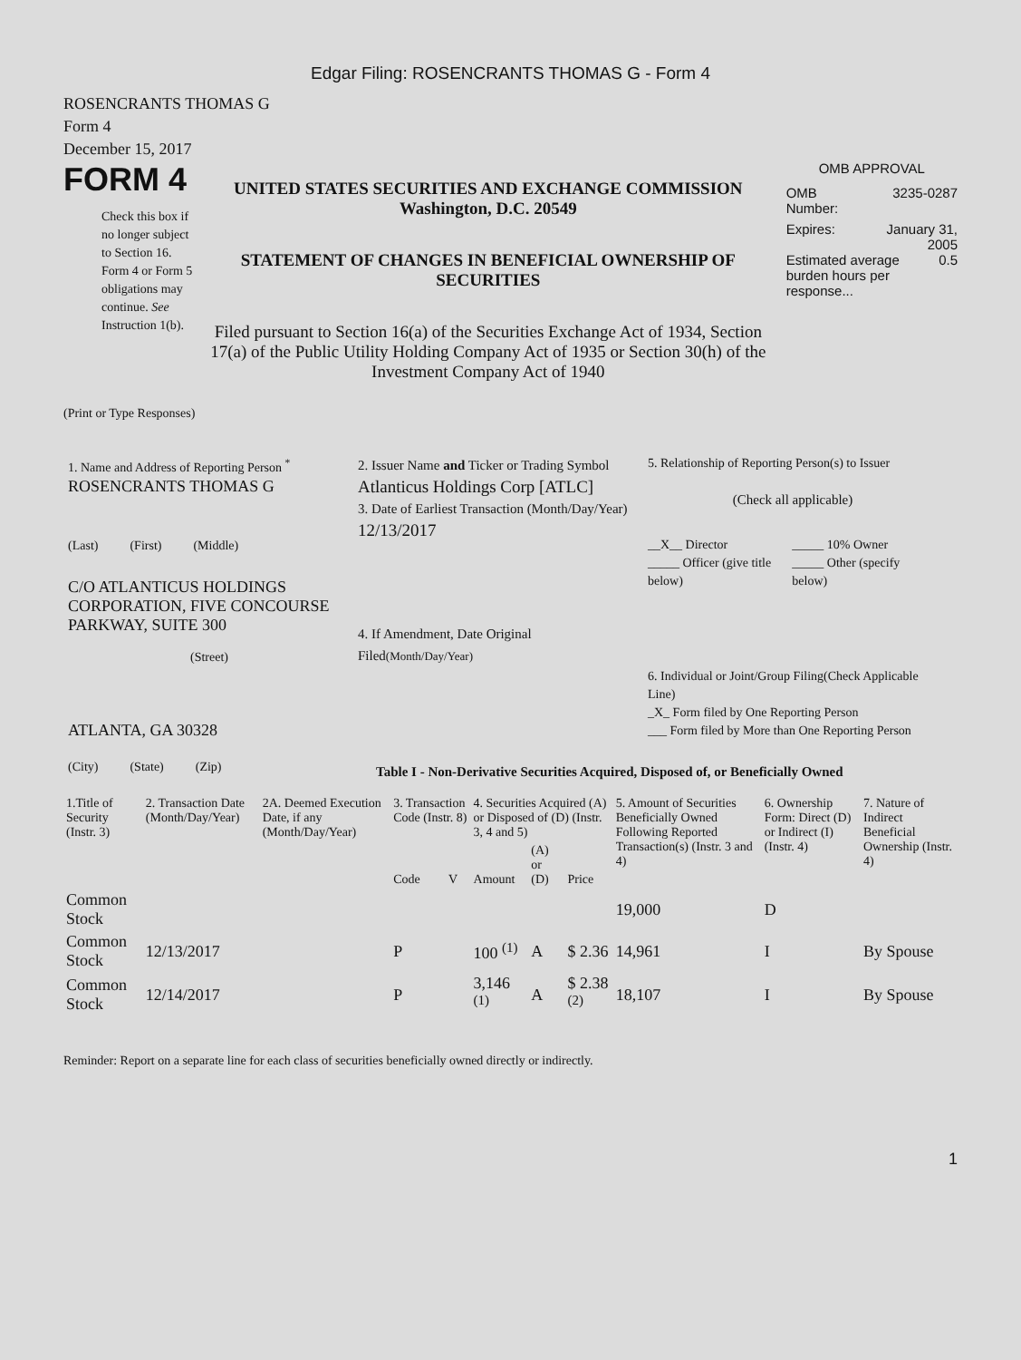Edgar Filing: ROSENCRANTS THOMAS G - Form 4
ROSENCRANTS THOMAS G
Form 4
December 15, 2017
FORM 4
Check this box if no longer subject to Section 16. Form 4 or Form 5 obligations may continue. See Instruction 1(b).
UNITED STATES SECURITIES AND EXCHANGE COMMISSION
Washington, D.C. 20549
STATEMENT OF CHANGES IN BENEFICIAL OWNERSHIP OF SECURITIES
Filed pursuant to Section 16(a) of the Securities Exchange Act of 1934, Section 17(a) of the Public Utility Holding Company Act of 1935 or Section 30(h) of the Investment Company Act of 1940
OMB APPROVAL
OMB
Number: 3235-0287
Expires: January 31,
2005
Estimated average burden hours per response... 0.5
(Print or Type Responses)
1. Name and Address of Reporting Person <sup>*</sup>
ROSENCRANTS THOMAS G
(Last) (First) (Middle)
C/O ATLANTICUS HOLDINGS CORPORATION, FIVE CONCOURSE PARKWAY, SUITE 300
(Street)
ATLANTA, GA 30328
(City) (State) (Zip)
2. Issuer Name and Ticker or Trading Symbol
Atlanticus Holdings Corp [ATLC]
3. Date of Earliest Transaction (Month/Day/Year)
12/13/2017
4. If Amendment, Date Original Filed(Month/Day/Year)
5. Relationship of Reporting Person(s) to Issuer
(Check all applicable)
__X__ Director
_____ Officer (give title below)
_____ 10% Owner
_____ Other (specify below)
6. Individual or Joint/Group Filing(Check Applicable Line)
_X_ Form filed by One Reporting Person
___ Form filed by More than One Reporting Person
Table I - Non-Derivative Securities Acquired, Disposed of, or Beneficially Owned
| 1.Title of Security (Instr. 3) | 2. Transaction Date (Month/Day/Year) | 2A. Deemed Execution Date, if any (Month/Day/Year) | 3. Transaction Code (Instr. 8) | | 4. Securities Acquired (A) or Disposed of (D) (Instr. 3, 4 and 5) | | | 5. Amount of Securities Beneficially Owned Following Reported Transaction(s) (Instr. 3 and 4) | 6. Ownership Form: Direct (D) or Indirect (I) (Instr. 4) | 7. Nature of Indirect Beneficial Ownership (Instr. 4) |
| --- | --- | --- | --- | --- | --- | --- | --- | --- | --- | --- |
| | | | Code | V | Amount | (A) or (D) | Price | | | |
| Common Stock | | | | | | | | 19,000 | D | |
| Common Stock | 12/13/2017 | | P | | 100 <sup>(1)</sup> | A | $ 2.36 | 14,961 | I | By Spouse |
| Common Stock | 12/14/2017 | | P | | 3,146 <sup>(1)</sup> | A | $ 2.38 <sup>(2)</sup> | 18,107 | I | By Spouse |
Reminder: Report on a separate line for each class of securities beneficially owned directly or indirectly.
1